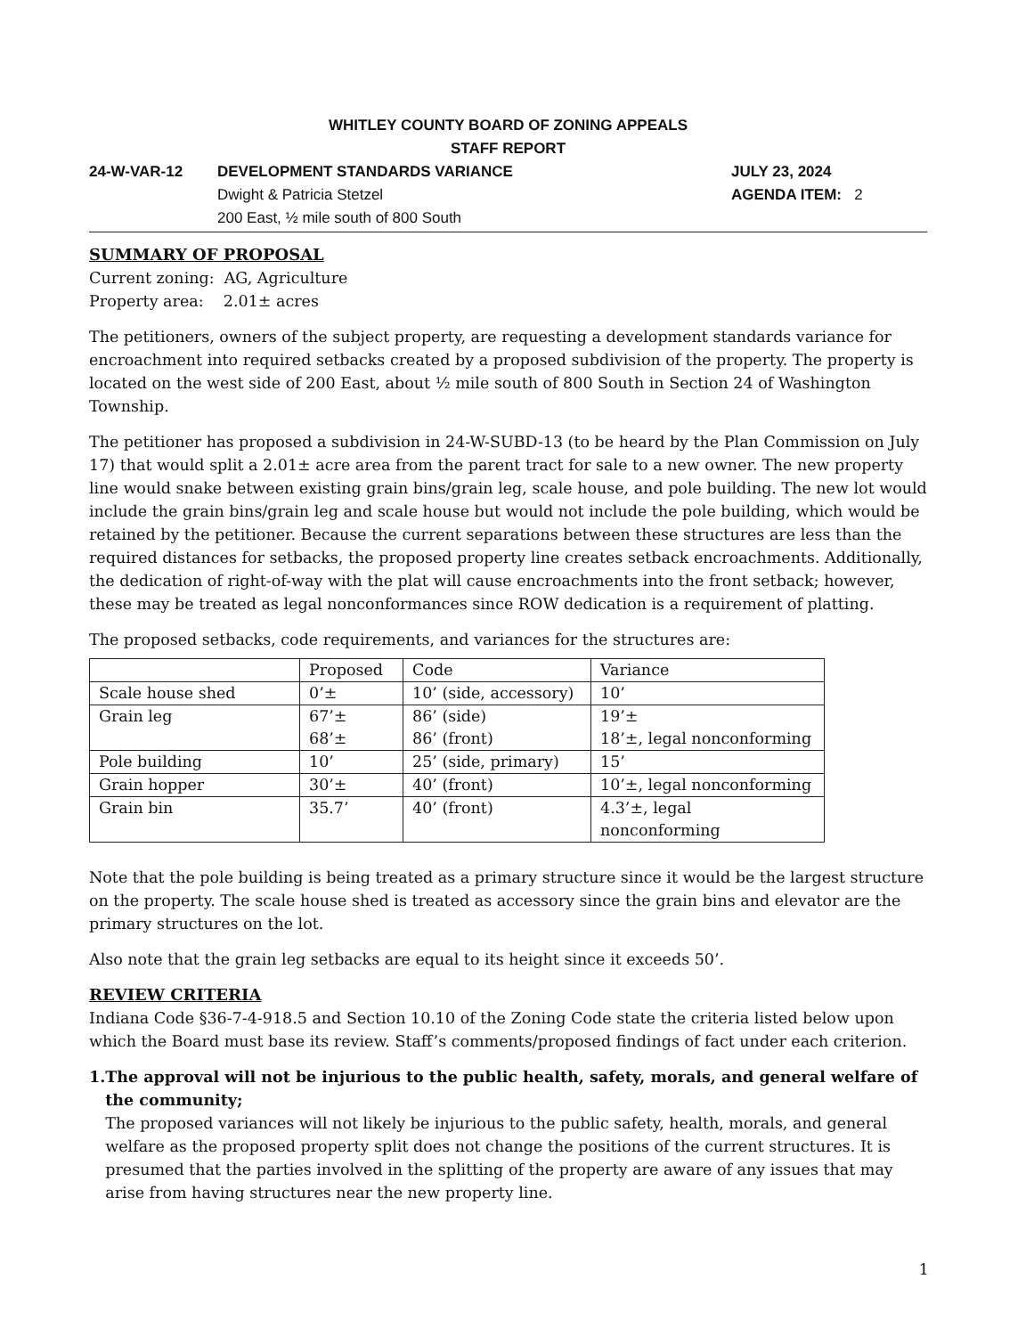WHITLEY COUNTY BOARD OF ZONING APPEALS
STAFF REPORT
24-W-VAR-12 DEVELOPMENT STANDARDS VARIANCE
Dwight & Patricia Stetzel
200 East, ½ mile south of 800 South
JULY 23, 2024
AGENDA ITEM: 2
SUMMARY OF PROPOSAL
Current zoning: AG, Agriculture
Property area: 2.01± acres
The petitioners, owners of the subject property, are requesting a development standards variance for encroachment into required setbacks created by a proposed subdivision of the property. The property is located on the west side of 200 East, about ½ mile south of 800 South in Section 24 of Washington Township.
The petitioner has proposed a subdivision in 24-W-SUBD-13 (to be heard by the Plan Commission on July 17) that would split a 2.01± acre area from the parent tract for sale to a new owner. The new property line would snake between existing grain bins/grain leg, scale house, and pole building. The new lot would include the grain bins/grain leg and scale house but would not include the pole building, which would be retained by the petitioner. Because the current separations between these structures are less than the required distances for setbacks, the proposed property line creates setback encroachments. Additionally, the dedication of right-of-way with the plat will cause encroachments into the front setback; however, these may be treated as legal nonconformances since ROW dedication is a requirement of platting.
The proposed setbacks, code requirements, and variances for the structures are:
| | Proposed | Code | Variance |
| Scale house shed | 0’± | 10’ (side, accessory) | 10’ |
| Grain leg | 67’± 68’± | 86’ (side) 86’ (front) | 19’± 18’±, legal nonconforming |
| Pole building | 10’ | 25’ (side, primary) | 15’ |
| Grain hopper | 30’± | 40’ (front) | 10’±, legal nonconforming |
| Grain bin | 35.7’ | 40’ (front) | 4.3’±, legal nonconforming |
Note that the pole building is being treated as a primary structure since it would be the largest structure on the property. The scale house shed is treated as accessory since the grain bins and elevator are the primary structures on the lot.
Also note that the grain leg setbacks are equal to its height since it exceeds 50’.
REVIEW CRITERIA
Indiana Code §36-7-4-918.5 and Section 10.10 of the Zoning Code state the criteria listed below upon which the Board must base its review. Staff’s comments/proposed findings of fact under each criterion.
1. The approval will not be injurious to the public health, safety, morals, and general welfare of the community;
The proposed variances will not likely be injurious to the public safety, health, morals, and general welfare as the proposed property split does not change the positions of the current structures. It is presumed that the parties involved in the splitting of the property are aware of any issues that may arise from having structures near the new property line.
1